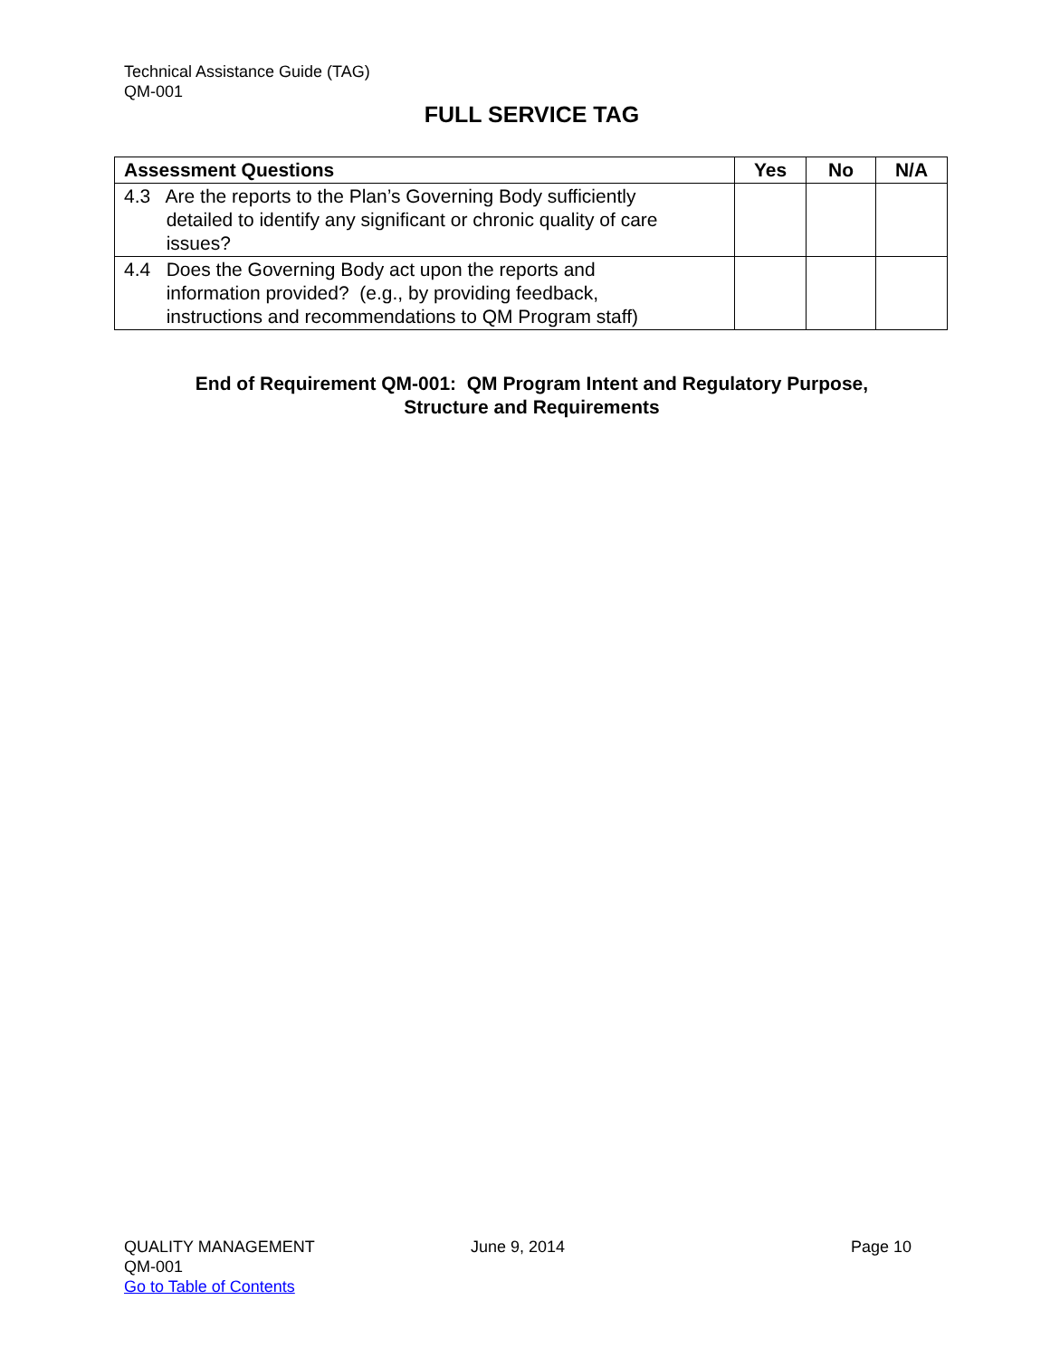Technical Assistance Guide (TAG)
QM-001
FULL SERVICE TAG
| Assessment Questions | Yes | No | N/A |
| --- | --- | --- | --- |
| 4.3 Are the reports to the Plan’s Governing Body sufficiently detailed to identify any significant or chronic quality of care issues? | | | |
| 4.4 Does the Governing Body act upon the reports and information provided? (e.g., by providing feedback, instructions and recommendations to QM Program staff) | | | |
End of Requirement QM-001: QM Program Intent and Regulatory Purpose,
Structure and Requirements
QUALITY MANAGEMENT
QM-001
Go to Table of Contents
June 9, 2014 Page 10